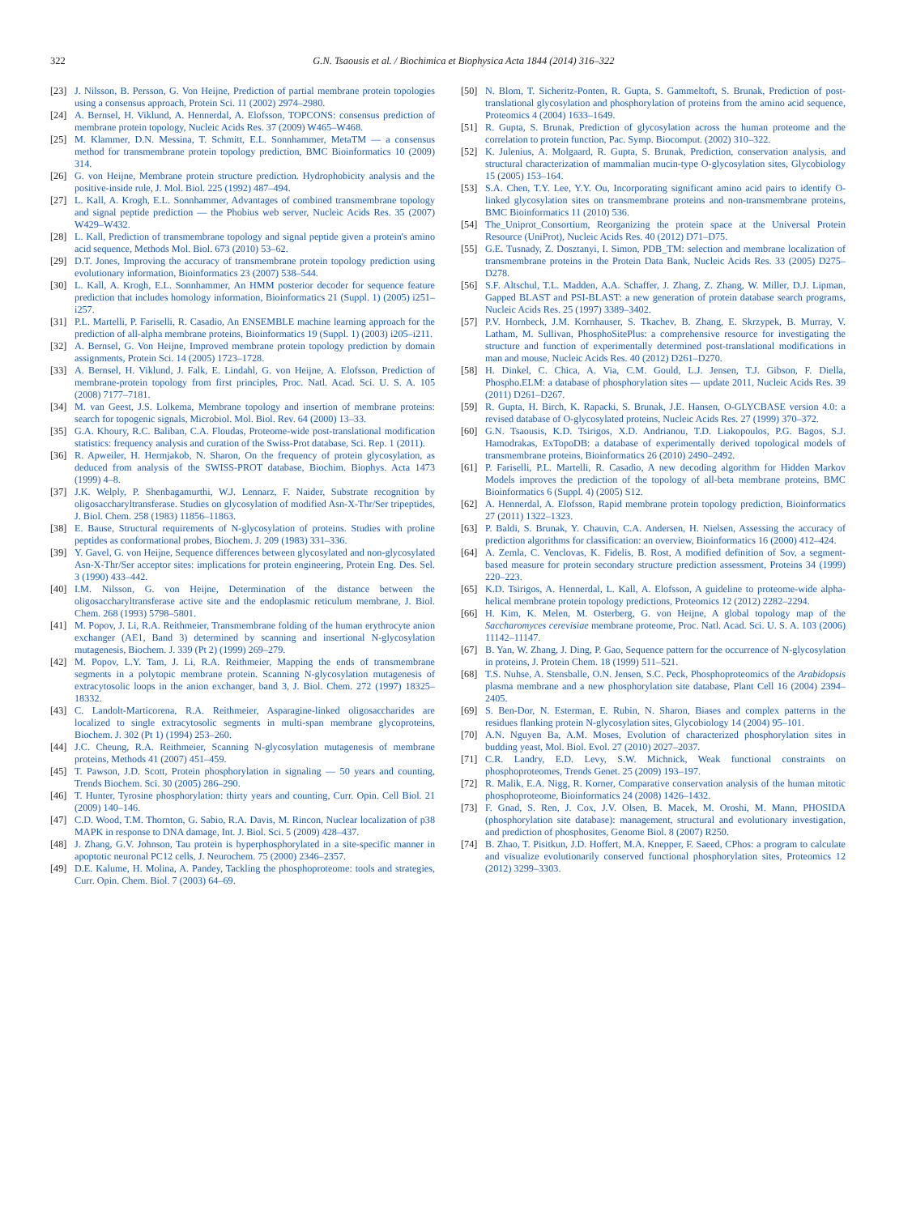322 G.N. Tsaousis et al. / Biochimica et Biophysica Acta 1844 (2014) 316–322
[23] J. Nilsson, B. Persson, G. Von Heijne, Prediction of partial membrane protein topologies using a consensus approach, Protein Sci. 11 (2002) 2974–2980.
[24] A. Bernsel, H. Viklund, A. Hennerdal, A. Elofsson, TOPCONS: consensus prediction of membrane protein topology, Nucleic Acids Res. 37 (2009) W465–W468.
[25] M. Klammer, D.N. Messina, T. Schmitt, E.L. Sonnhammer, MetaTM — a consensus method for transmembrane protein topology prediction, BMC Bioinformatics 10 (2009) 314.
[26] G. von Heijne, Membrane protein structure prediction. Hydrophobicity analysis and the positive-inside rule, J. Mol. Biol. 225 (1992) 487–494.
[27] L. Kall, A. Krogh, E.L. Sonnhammer, Advantages of combined transmembrane topology and signal peptide prediction — the Phobius web server, Nucleic Acids Res. 35 (2007) W429–W432.
[28] L. Kall, Prediction of transmembrane topology and signal peptide given a protein's amino acid sequence, Methods Mol. Biol. 673 (2010) 53–62.
[29] D.T. Jones, Improving the accuracy of transmembrane protein topology prediction using evolutionary information, Bioinformatics 23 (2007) 538–544.
[30] L. Kall, A. Krogh, E.L. Sonnhammer, An HMM posterior decoder for sequence feature prediction that includes homology information, Bioinformatics 21 (Suppl. 1) (2005) i251–i257.
[31] P.L. Martelli, P. Fariselli, R. Casadio, An ENSEMBLE machine learning approach for the prediction of all-alpha membrane proteins, Bioinformatics 19 (Suppl. 1) (2003) i205–i211.
[32] A. Bernsel, G. Von Heijne, Improved membrane protein topology prediction by domain assignments, Protein Sci. 14 (2005) 1723–1728.
[33] A. Bernsel, H. Viklund, J. Falk, E. Lindahl, G. von Heijne, A. Elofsson, Prediction of membrane-protein topology from first principles, Proc. Natl. Acad. Sci. U. S. A. 105 (2008) 7177–7181.
[34] M. van Geest, J.S. Lolkema, Membrane topology and insertion of membrane proteins: search for topogenic signals, Microbiol. Mol. Biol. Rev. 64 (2000) 13–33.
[35] G.A. Khoury, R.C. Baliban, C.A. Floudas, Proteome-wide post-translational modification statistics: frequency analysis and curation of the Swiss-Prot database, Sci. Rep. 1 (2011).
[36] R. Apweiler, H. Hermjakob, N. Sharon, On the frequency of protein glycosylation, as deduced from analysis of the SWISS-PROT database, Biochim. Biophys. Acta 1473 (1999) 4–8.
[37] J.K. Welply, P. Shenbagamurthi, W.J. Lennarz, F. Naider, Substrate recognition by oligosaccharyltransferase. Studies on glycosylation of modified Asn-X-Thr/Ser tripeptides, J. Biol. Chem. 258 (1983) 11856–11863.
[38] E. Bause, Structural requirements of N-glycosylation of proteins. Studies with proline peptides as conformational probes, Biochem. J. 209 (1983) 331–336.
[39] Y. Gavel, G. von Heijne, Sequence differences between glycosylated and non-glycosylated Asn-X-Thr/Ser acceptor sites: implications for protein engineering, Protein Eng. Des. Sel. 3 (1990) 433–442.
[40] I.M. Nilsson, G. von Heijne, Determination of the distance between the oligosaccharyltransferase active site and the endoplasmic reticulum membrane, J. Biol. Chem. 268 (1993) 5798–5801.
[41] M. Popov, J. Li, R.A. Reithmeier, Transmembrane folding of the human erythrocyte anion exchanger (AE1, Band 3) determined by scanning and insertional N-glycosylation mutagenesis, Biochem. J. 339 (Pt 2) (1999) 269–279.
[42] M. Popov, L.Y. Tam, J. Li, R.A. Reithmeier, Mapping the ends of transmembrane segments in a polytopic membrane protein. Scanning N-glycosylation mutagenesis of extracytosolic loops in the anion exchanger, band 3, J. Biol. Chem. 272 (1997) 18325–18332.
[43] C. Landolt-Marticorena, R.A. Reithmeier, Asparagine-linked oligosaccharides are localized to single extracytosolic segments in multi-span membrane glycoproteins, Biochem. J. 302 (Pt 1) (1994) 253–260.
[44] J.C. Cheung, R.A. Reithmeier, Scanning N-glycosylation mutagenesis of membrane proteins, Methods 41 (2007) 451–459.
[45] T. Pawson, J.D. Scott, Protein phosphorylation in signaling — 50 years and counting, Trends Biochem. Sci. 30 (2005) 286–290.
[46] T. Hunter, Tyrosine phosphorylation: thirty years and counting, Curr. Opin. Cell Biol. 21 (2009) 140–146.
[47] C.D. Wood, T.M. Thornton, G. Sabio, R.A. Davis, M. Rincon, Nuclear localization of p38 MAPK in response to DNA damage, Int. J. Biol. Sci. 5 (2009) 428–437.
[48] J. Zhang, G.V. Johnson, Tau protein is hyperphosphorylated in a site-specific manner in apoptotic neuronal PC12 cells, J. Neurochem. 75 (2000) 2346–2357.
[49] D.E. Kalume, H. Molina, A. Pandey, Tackling the phosphoproteome: tools and strategies, Curr. Opin. Chem. Biol. 7 (2003) 64–69.
[50] N. Blom, T. Sicheritz-Ponten, R. Gupta, S. Gammeltoft, S. Brunak, Prediction of post-translational glycosylation and phosphorylation of proteins from the amino acid sequence, Proteomics 4 (2004) 1633–1649.
[51] R. Gupta, S. Brunak, Prediction of glycosylation across the human proteome and the correlation to protein function, Pac. Symp. Biocomput. (2002) 310–322.
[52] K. Julenius, A. Molgaard, R. Gupta, S. Brunak, Prediction, conservation analysis, and structural characterization of mammalian mucin-type O-glycosylation sites, Glycobiology 15 (2005) 153–164.
[53] S.A. Chen, T.Y. Lee, Y.Y. Ou, Incorporating significant amino acid pairs to identify O-linked glycosylation sites on transmembrane proteins and non-transmembrane proteins, BMC Bioinformatics 11 (2010) 536.
[54] The_Uniprot_Consortium, Reorganizing the protein space at the Universal Protein Resource (UniProt), Nucleic Acids Res. 40 (2012) D71–D75.
[55] G.E. Tusnady, Z. Dosztanyi, I. Simon, PDB_TM: selection and membrane localization of transmembrane proteins in the Protein Data Bank, Nucleic Acids Res. 33 (2005) D275–D278.
[56] S.F. Altschul, T.L. Madden, A.A. Schaffer, J. Zhang, Z. Zhang, W. Miller, D.J. Lipman, Gapped BLAST and PSI-BLAST: a new generation of protein database search programs, Nucleic Acids Res. 25 (1997) 3389–3402.
[57] P.V. Hornbeck, J.M. Kornhauser, S. Tkachev, B. Zhang, E. Skrzypek, B. Murray, V. Latham, M. Sullivan, PhosphoSitePlus: a comprehensive resource for investigating the structure and function of experimentally determined post-translational modifications in man and mouse, Nucleic Acids Res. 40 (2012) D261–D270.
[58] H. Dinkel, C. Chica, A. Via, C.M. Gould, L.J. Jensen, T.J. Gibson, F. Diella, Phospho.ELM: a database of phosphorylation sites — update 2011, Nucleic Acids Res. 39 (2011) D261–D267.
[59] R. Gupta, H. Birch, K. Rapacki, S. Brunak, J.E. Hansen, O-GLYCBASE version 4.0: a revised database of O-glycosylated proteins, Nucleic Acids Res. 27 (1999) 370–372.
[60] G.N. Tsaousis, K.D. Tsirigos, X.D. Andrianou, T.D. Liakopoulos, P.G. Bagos, S.J. Hamodrakas, ExTopoDB: a database of experimentally derived topological models of transmembrane proteins, Bioinformatics 26 (2010) 2490–2492.
[61] P. Fariselli, P.L. Martelli, R. Casadio, A new decoding algorithm for Hidden Markov Models improves the prediction of the topology of all-beta membrane proteins, BMC Bioinformatics 6 (Suppl. 4) (2005) S12.
[62] A. Hennerdal, A. Elofsson, Rapid membrane protein topology prediction, Bioinformatics 27 (2011) 1322–1323.
[63] P. Baldi, S. Brunak, Y. Chauvin, C.A. Andersen, H. Nielsen, Assessing the accuracy of prediction algorithms for classification: an overview, Bioinformatics 16 (2000) 412–424.
[64] A. Zemla, C. Venclovas, K. Fidelis, B. Rost, A modified definition of Sov, a segment-based measure for protein secondary structure prediction assessment, Proteins 34 (1999) 220–223.
[65] K.D. Tsirigos, A. Hennerdal, L. Kall, A. Elofsson, A guideline to proteome-wide alpha-helical membrane protein topology predictions, Proteomics 12 (2012) 2282–2294.
[66] H. Kim, K. Melen, M. Osterberg, G. von Heijne, A global topology map of the Saccharomyces cerevisiae membrane proteome, Proc. Natl. Acad. Sci. U. S. A. 103 (2006) 11142–11147.
[67] B. Yan, W. Zhang, J. Ding, P. Gao, Sequence pattern for the occurrence of N-glycosylation in proteins, J. Protein Chem. 18 (1999) 511–521.
[68] T.S. Nuhse, A. Stensballe, O.N. Jensen, S.C. Peck, Phosphoproteomics of the Arabidopsis plasma membrane and a new phosphorylation site database, Plant Cell 16 (2004) 2394–2405.
[69] S. Ben-Dor, N. Esterman, E. Rubin, N. Sharon, Biases and complex patterns in the residues flanking protein N-glycosylation sites, Glycobiology 14 (2004) 95–101.
[70] A.N. Nguyen Ba, A.M. Moses, Evolution of characterized phosphorylation sites in budding yeast, Mol. Biol. Evol. 27 (2010) 2027–2037.
[71] C.R. Landry, E.D. Levy, S.W. Michnick, Weak functional constraints on phosphoproteomes, Trends Genet. 25 (2009) 193–197.
[72] R. Malik, E.A. Nigg, R. Korner, Comparative conservation analysis of the human mitotic phosphoproteome, Bioinformatics 24 (2008) 1426–1432.
[73] F. Gnad, S. Ren, J. Cox, J.V. Olsen, B. Macek, M. Oroshi, M. Mann, PHOSIDA (phosphorylation site database): management, structural and evolutionary investigation, and prediction of phosphosites, Genome Biol. 8 (2007) R250.
[74] B. Zhao, T. Pisitkun, J.D. Hoffert, M.A. Knepper, F. Saeed, CPhos: a program to calculate and visualize evolutionarily conserved functional phosphorylation sites, Proteomics 12 (2012) 3299–3303.